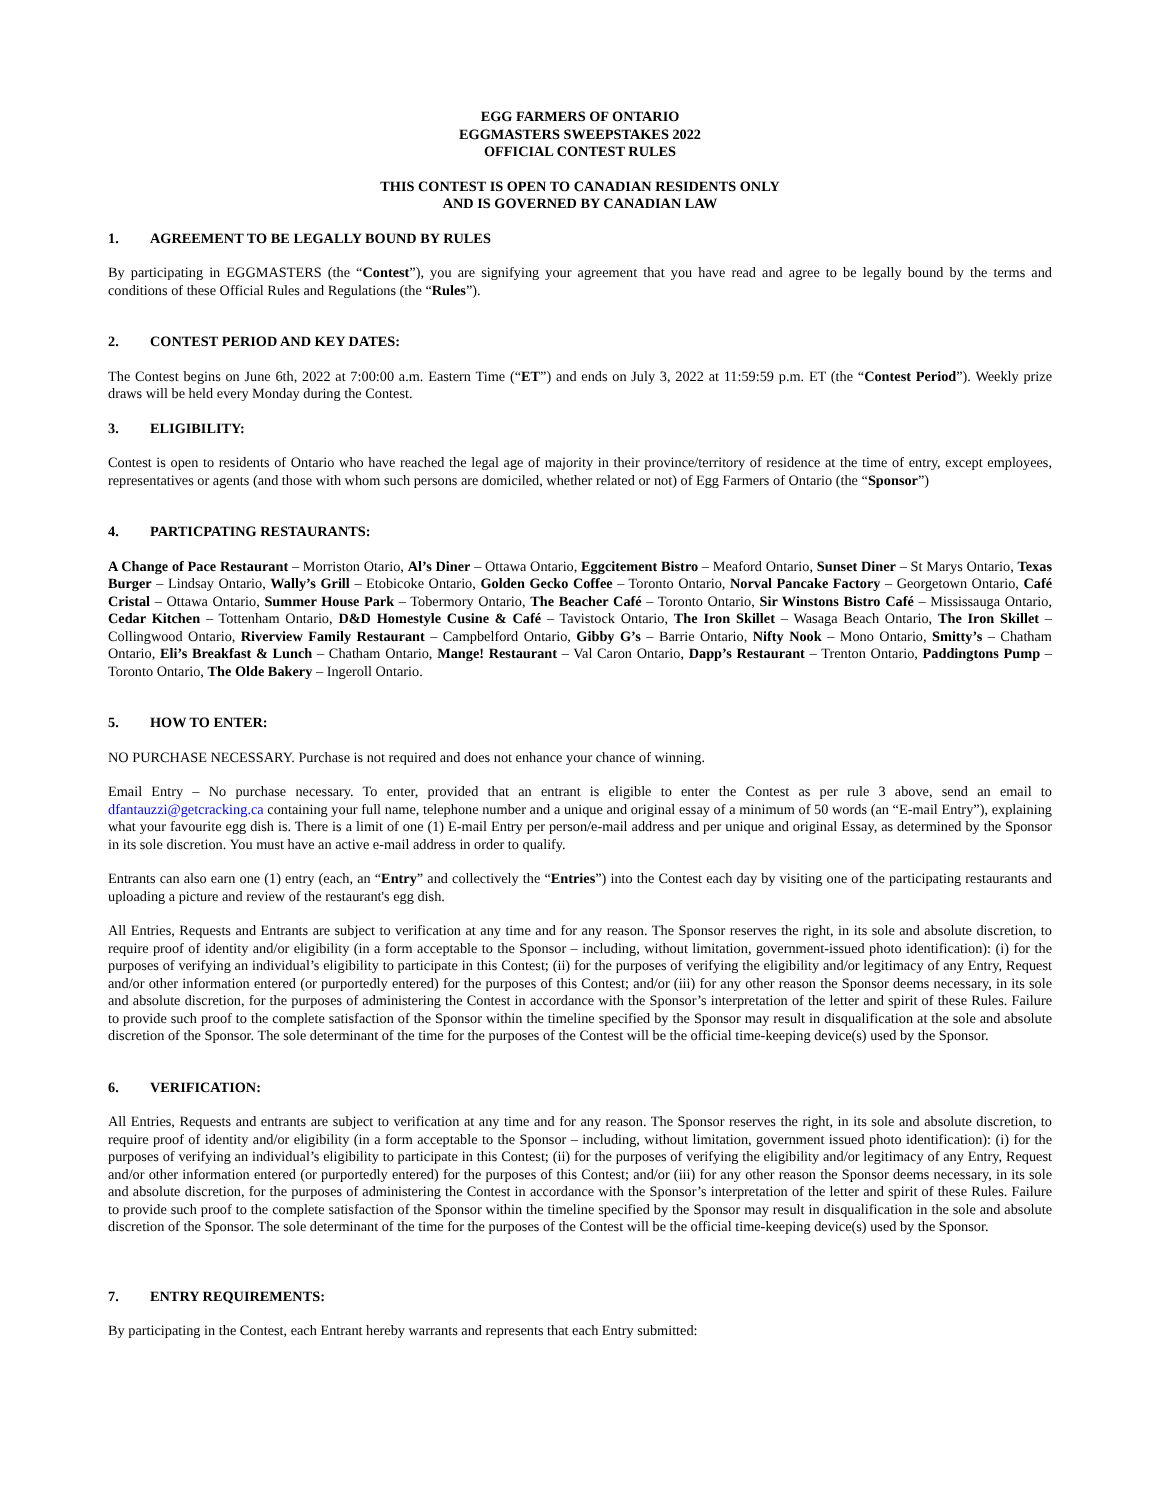EGG FARMERS OF ONTARIO
EGGMASTERS SWEEPSTAKES 2022
OFFICIAL CONTEST RULES
THIS CONTEST IS OPEN TO CANADIAN RESIDENTS ONLY
AND IS GOVERNED BY CANADIAN LAW
1. AGREEMENT TO BE LEGALLY BOUND BY RULES
By participating in EGGMASTERS (the “Contest”), you are signifying your agreement that you have read and agree to be legally bound by the terms and conditions of these Official Rules and Regulations (the “Rules”).
2. CONTEST PERIOD AND KEY DATES:
The Contest begins on June 6th, 2022 at 7:00:00 a.m. Eastern Time (“ET”) and ends on July 3, 2022 at 11:59:59 p.m. ET (the “Contest Period”). Weekly prize draws will be held every Monday during the Contest.
3. ELIGIBILITY:
Contest is open to residents of Ontario who have reached the legal age of majority in their province/territory of residence at the time of entry, except employees, representatives or agents (and those with whom such persons are domiciled, whether related or not) of Egg Farmers of Ontario (the “Sponsor”)
4. PARTICPATING RESTAURANTS:
A Change of Pace Restaurant – Morriston Otario, Al’s Diner – Ottawa Ontario, Eggcitement Bistro – Meaford Ontario, Sunset Diner – St Marys Ontario, Texas Burger – Lindsay Ontario, Wally’s Grill – Etobicoke Ontario, Golden Gecko Coffee – Toronto Ontario, Norval Pancake Factory – Georgetown Ontario, Café Cristal – Ottawa Ontario, Summer House Park – Tobermory Ontario, The Beacher Café – Toronto Ontario, Sir Winstons Bistro Café – Mississauga Ontario, Cedar Kitchen – Tottenham Ontario, D&D Homestyle Cusine & Café – Tavistock Ontario, The Iron Skillet – Wasaga Beach Ontario, The Iron Skillet – Collingwood Ontario, Riverview Family Restaurant – Campbelford Ontario, Gibby G’s – Barrie Ontario, Nifty Nook – Mono Ontario, Smitty’s – Chatham Ontario, Eli’s Breakfast & Lunch – Chatham Ontario, Mange! Restaurant – Val Caron Ontario, Dapp’s Restaurant – Trenton Ontario, Paddingtons Pump – Toronto Ontario, The Olde Bakery – Ingeroll Ontario.
5. HOW TO ENTER:
NO PURCHASE NECESSARY. Purchase is not required and does not enhance your chance of winning.
Email Entry – No purchase necessary. To enter, provided that an entrant is eligible to enter the Contest as per rule 3 above, send an email to dfantauzzi@getcracking.ca containing your full name, telephone number and a unique and original essay of a minimum of 50 words (an “E-mail Entry”), explaining what your favourite egg dish is. There is a limit of one (1) E-mail Entry per person/e-mail address and per unique and original Essay, as determined by the Sponsor in its sole discretion. You must have an active e-mail address in order to qualify.
Entrants can also earn one (1) entry (each, an “Entry” and collectively the “Entries”) into the Contest each day by visiting one of the participating restaurants and uploading a picture and review of the restaurant's egg dish.
All Entries, Requests and Entrants are subject to verification at any time and for any reason. The Sponsor reserves the right, in its sole and absolute discretion, to require proof of identity and/or eligibility (in a form acceptable to the Sponsor – including, without limitation, government-issued photo identification): (i) for the purposes of verifying an individual’s eligibility to participate in this Contest; (ii) for the purposes of verifying the eligibility and/or legitimacy of any Entry, Request and/or other information entered (or purportedly entered) for the purposes of this Contest; and/or (iii) for any other reason the Sponsor deems necessary, in its sole and absolute discretion, for the purposes of administering the Contest in accordance with the Sponsor’s interpretation of the letter and spirit of these Rules. Failure to provide such proof to the complete satisfaction of the Sponsor within the timeline specified by the Sponsor may result in disqualification at the sole and absolute discretion of the Sponsor. The sole determinant of the time for the purposes of the Contest will be the official time-keeping device(s) used by the Sponsor.
6. VERIFICATION:
All Entries, Requests and entrants are subject to verification at any time and for any reason. The Sponsor reserves the right, in its sole and absolute discretion, to require proof of identity and/or eligibility (in a form acceptable to the Sponsor – including, without limitation, government issued photo identification): (i) for the purposes of verifying an individual’s eligibility to participate in this Contest; (ii) for the purposes of verifying the eligibility and/or legitimacy of any Entry, Request and/or other information entered (or purportedly entered) for the purposes of this Contest; and/or (iii) for any other reason the Sponsor deems necessary, in its sole and absolute discretion, for the purposes of administering the Contest in accordance with the Sponsor’s interpretation of the letter and spirit of these Rules. Failure to provide such proof to the complete satisfaction of the Sponsor within the timeline specified by the Sponsor may result in disqualification in the sole and absolute discretion of the Sponsor. The sole determinant of the time for the purposes of the Contest will be the official time-keeping device(s) used by the Sponsor.
7. ENTRY REQUIREMENTS:
By participating in the Contest, each Entrant hereby warrants and represents that each Entry submitted: